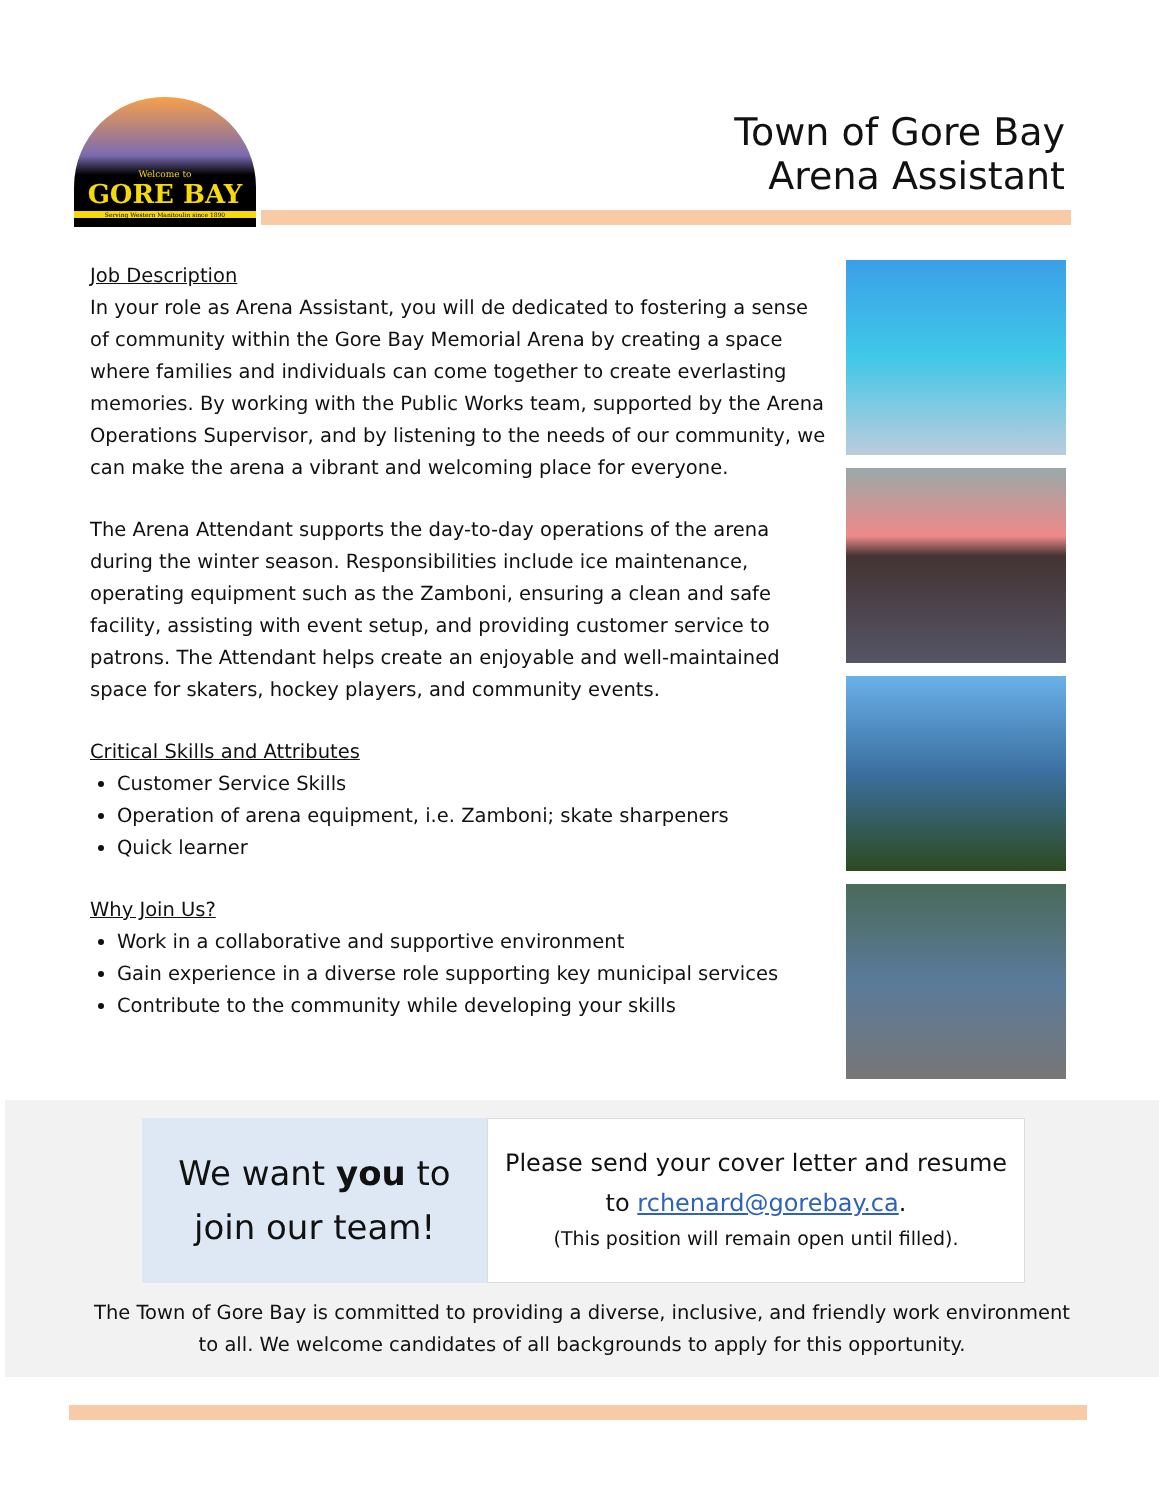Welcome to
GORE BAY
Serving Western Manitoulin since 1890
Town of Gore Bay
Arena Assistant
Job Description
In your role as Arena Assistant, you will de dedicated to fostering a sense of community within the Gore Bay Memorial Arena by creating a space where families and individuals can come together to create everlasting memories. By working with the Public Works team, supported by the Arena Operations Supervisor, and by listening to the needs of our community, we can make the arena a vibrant and welcoming place for everyone.
The Arena Attendant supports the day-to-day operations of the arena during the winter season. Responsibilities include ice maintenance, operating equipment such as the Zamboni, ensuring a clean and safe facility, assisting with event setup, and providing customer service to patrons. The Attendant helps create an enjoyable and well-maintained space for skaters, hockey players, and community events.
Critical Skills and Attributes
Customer Service Skills
Operation of arena equipment, i.e. Zamboni; skate sharpeners
Quick learner
Why Join Us?
Work in a collaborative and supportive environment
Gain experience in a diverse role supporting key municipal services
Contribute to the community while developing your skills
We want you to
join our team!
Please send your cover letter and resume
to rchenard@gorebay.ca.
(This position will remain open until filled).
The Town of Gore Bay is committed to providing a diverse, inclusive, and friendly work environment
to all. We welcome candidates of all backgrounds to apply for this opportunity.